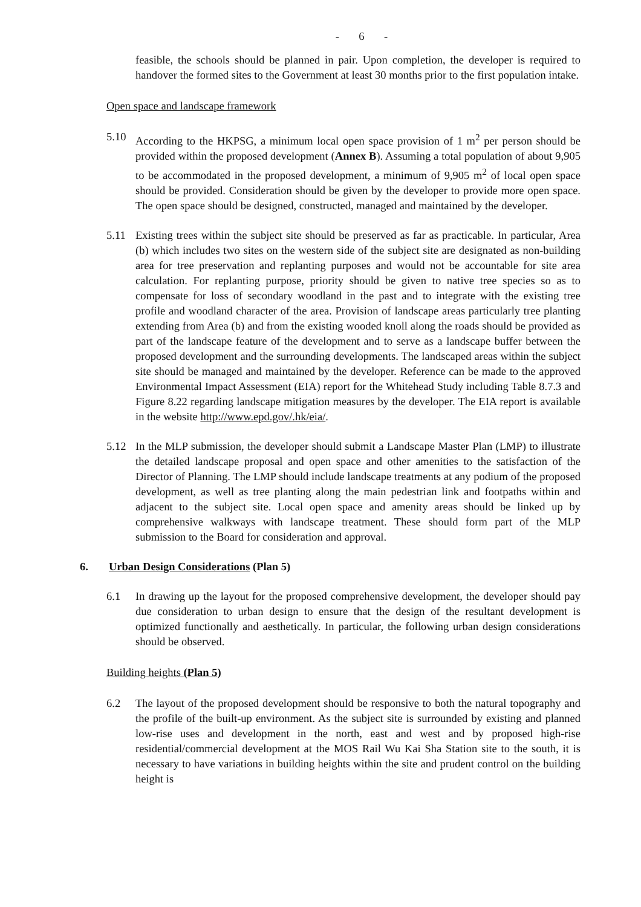- 6 -
feasible, the schools should be planned in pair. Upon completion, the developer is required to handover the formed sites to the Government at least 30 months prior to the first population intake.
Open space and landscape framework
5.10 According to the HKPSG, a minimum local open space provision of 1 m<sup>2</sup> per person should be provided within the proposed development (Annex B). Assuming a total population of about 9,905 to be accommodated in the proposed development, a minimum of 9,905 m<sup>2</sup> of local open space should be provided. Consideration should be given by the developer to provide more open space. The open space should be designed, constructed, managed and maintained by the developer.
5.11 Existing trees within the subject site should be preserved as far as practicable. In particular, Area (b) which includes two sites on the western side of the subject site are designated as non-building area for tree preservation and replanting purposes and would not be accountable for site area calculation. For replanting purpose, priority should be given to native tree species so as to compensate for loss of secondary woodland in the past and to integrate with the existing tree profile and woodland character of the area. Provision of landscape areas particularly tree planting extending from Area (b) and from the existing wooded knoll along the roads should be provided as part of the landscape feature of the development and to serve as a landscape buffer between the proposed development and the surrounding developments. The landscaped areas within the subject site should be managed and maintained by the developer. Reference can be made to the approved Environmental Impact Assessment (EIA) report for the Whitehead Study including Table 8.7.3 and Figure 8.22 regarding landscape mitigation measures by the developer. The EIA report is available in the website http://www.epd.gov/.hk/eia/.
5.12 In the MLP submission, the developer should submit a Landscape Master Plan (LMP) to illustrate the detailed landscape proposal and open space and other amenities to the satisfaction of the Director of Planning. The LMP should include landscape treatments at any podium of the proposed development, as well as tree planting along the main pedestrian link and footpaths within and adjacent to the subject site. Local open space and amenity areas should be linked up by comprehensive walkways with landscape treatment. These should form part of the MLP submission to the Board for consideration and approval.
6. Urban Design Considerations (Plan 5)
6.1 In drawing up the layout for the proposed comprehensive development, the developer should pay due consideration to urban design to ensure that the design of the resultant development is optimized functionally and aesthetically. In particular, the following urban design considerations should be observed.
Building heights (Plan 5)
6.2 The layout of the proposed development should be responsive to both the natural topography and the profile of the built-up environment. As the subject site is surrounded by existing and planned low-rise uses and development in the north, east and west and by proposed high-rise residential/commercial development at the MOS Rail Wu Kai Sha Station site to the south, it is necessary to have variations in building heights within the site and prudent control on the building height is